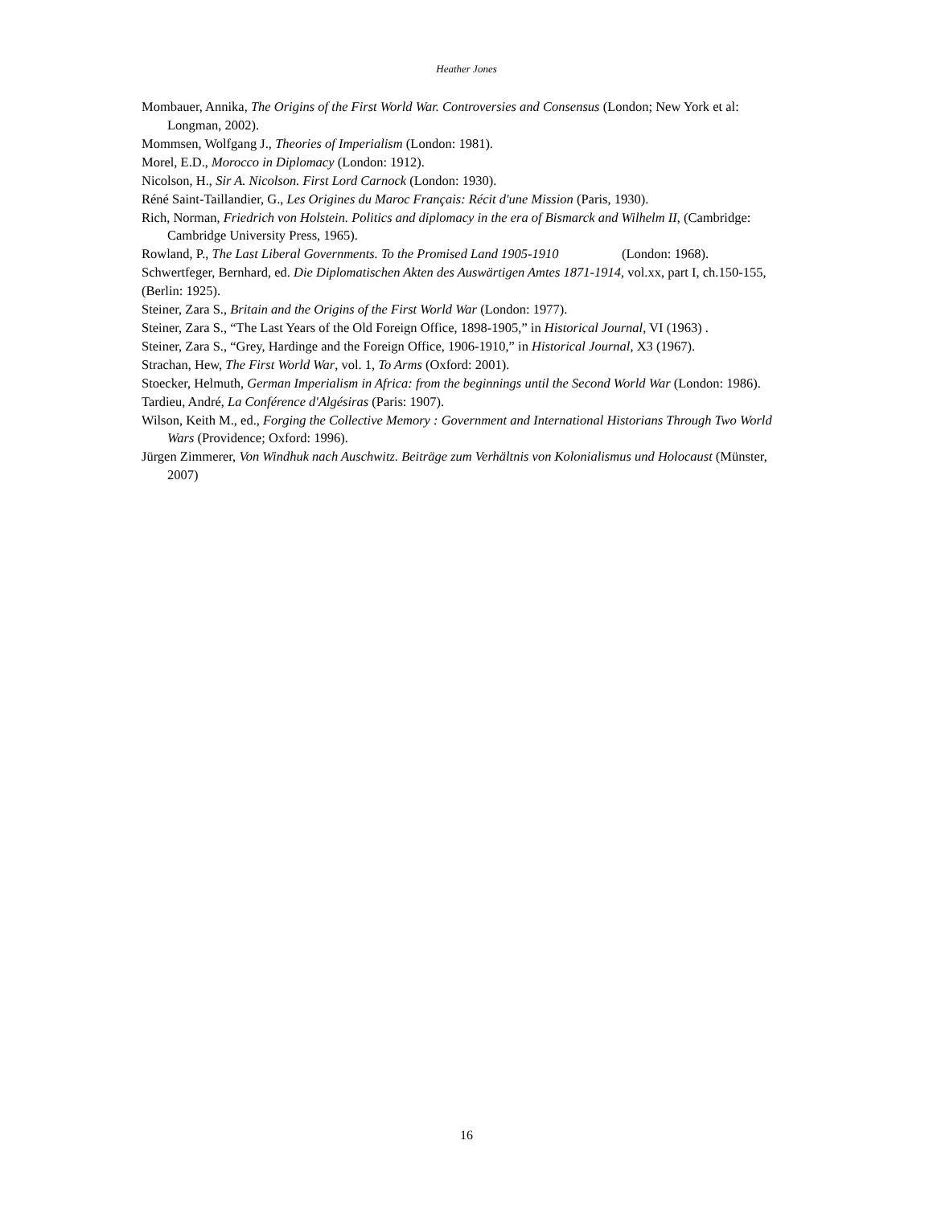Heather Jones
Mombauer, Annika, The Origins of the First World War. Controversies and Consensus (London; New York et al: Longman, 2002).
Mommsen, Wolfgang J., Theories of Imperialism (London: 1981).
Morel, E.D., Morocco in Diplomacy (London: 1912).
Nicolson, H., Sir A. Nicolson. First Lord Carnock (London: 1930).
Réné Saint-Taillandier, G., Les Origines du Maroc Français: Récit d'une Mission (Paris, 1930).
Rich, Norman, Friedrich von Holstein. Politics and diplomacy in the era of Bismarck and Wilhelm II, (Cambridge: Cambridge University Press, 1965).
Rowland, P., The Last Liberal Governments. To the Promised Land 1905-1910 (London: 1968).
Schwertfeger, Bernhard, ed. Die Diplomatischen Akten des Auswärtigen Amtes 1871-1914, vol.xx, part I, ch.150-155, (Berlin: 1925).
Steiner, Zara S., Britain and the Origins of the First World War (London: 1977).
Steiner, Zara S., “The Last Years of the Old Foreign Office, 1898-1905,” in Historical Journal, VI (1963) .
Steiner, Zara S., “Grey, Hardinge and the Foreign Office, 1906-1910,” in Historical Journal, X3 (1967).
Strachan, Hew, The First World War, vol. 1, To Arms (Oxford: 2001).
Stoecker, Helmuth, German Imperialism in Africa: from the beginnings until the Second World War (London: 1986).
Tardieu, André, La Conférence d'Algésiras (Paris: 1907).
Wilson, Keith M., ed., Forging the Collective Memory : Government and International Historians Through Two World Wars (Providence; Oxford: 1996).
Jürgen Zimmerer, Von Windhuk nach Auschwitz. Beiträge zum Verhältnis von Kolonialismus und Holocaust (Münster, 2007)
16